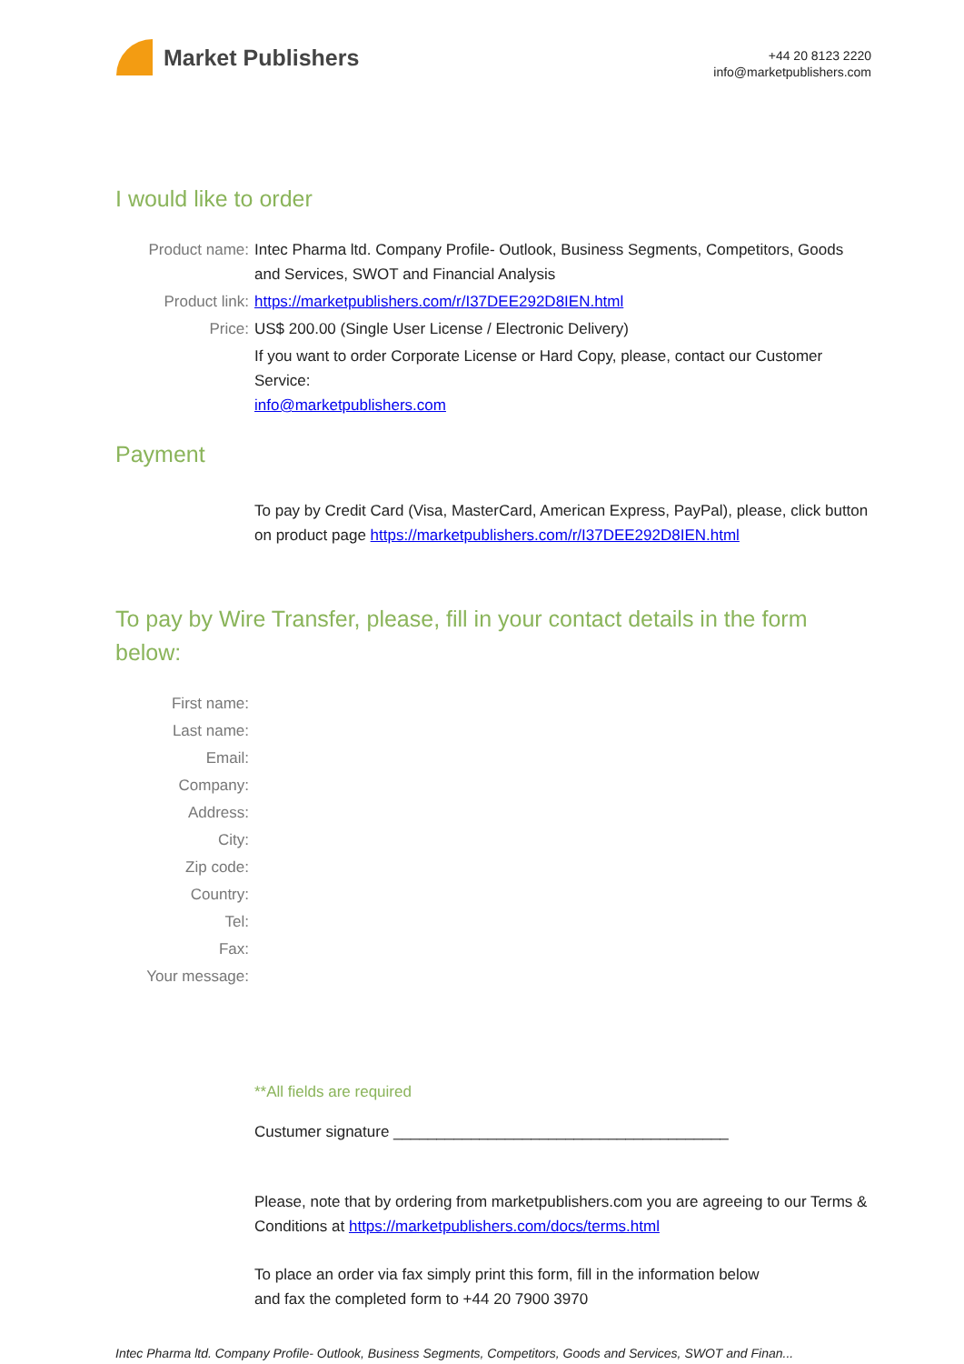Market Publishers
+44 20 8123 2220
info@marketpublishers.com
I would like to order
Product name: Intec Pharma ltd. Company Profile- Outlook, Business Segments, Competitors, Goods and Services, SWOT and Financial Analysis
Product link: https://marketpublishers.com/r/I37DEE292D8IEN.html
Price: US$ 200.00 (Single User License / Electronic Delivery)
If you want to order Corporate License or Hard Copy, please, contact our Customer Service:
info@marketpublishers.com
Payment
To pay by Credit Card (Visa, MasterCard, American Express, PayPal), please, click button on product page https://marketpublishers.com/r/I37DEE292D8IEN.html
To pay by Wire Transfer, please, fill in your contact details in the form below:
First name:
Last name:
Email:
Company:
Address:
City:
Zip code:
Country:
Tel:
Fax:
Your message:
**All fields are required
Custumer signature _______________________________________
Please, note that by ordering from marketpublishers.com you are agreeing to our Terms & Conditions at https://marketpublishers.com/docs/terms.html
To place an order via fax simply print this form, fill in the information below
and fax the completed form to +44 20 7900 3970
Intec Pharma ltd. Company Profile- Outlook, Business Segments, Competitors, Goods and Services, SWOT and Finan...